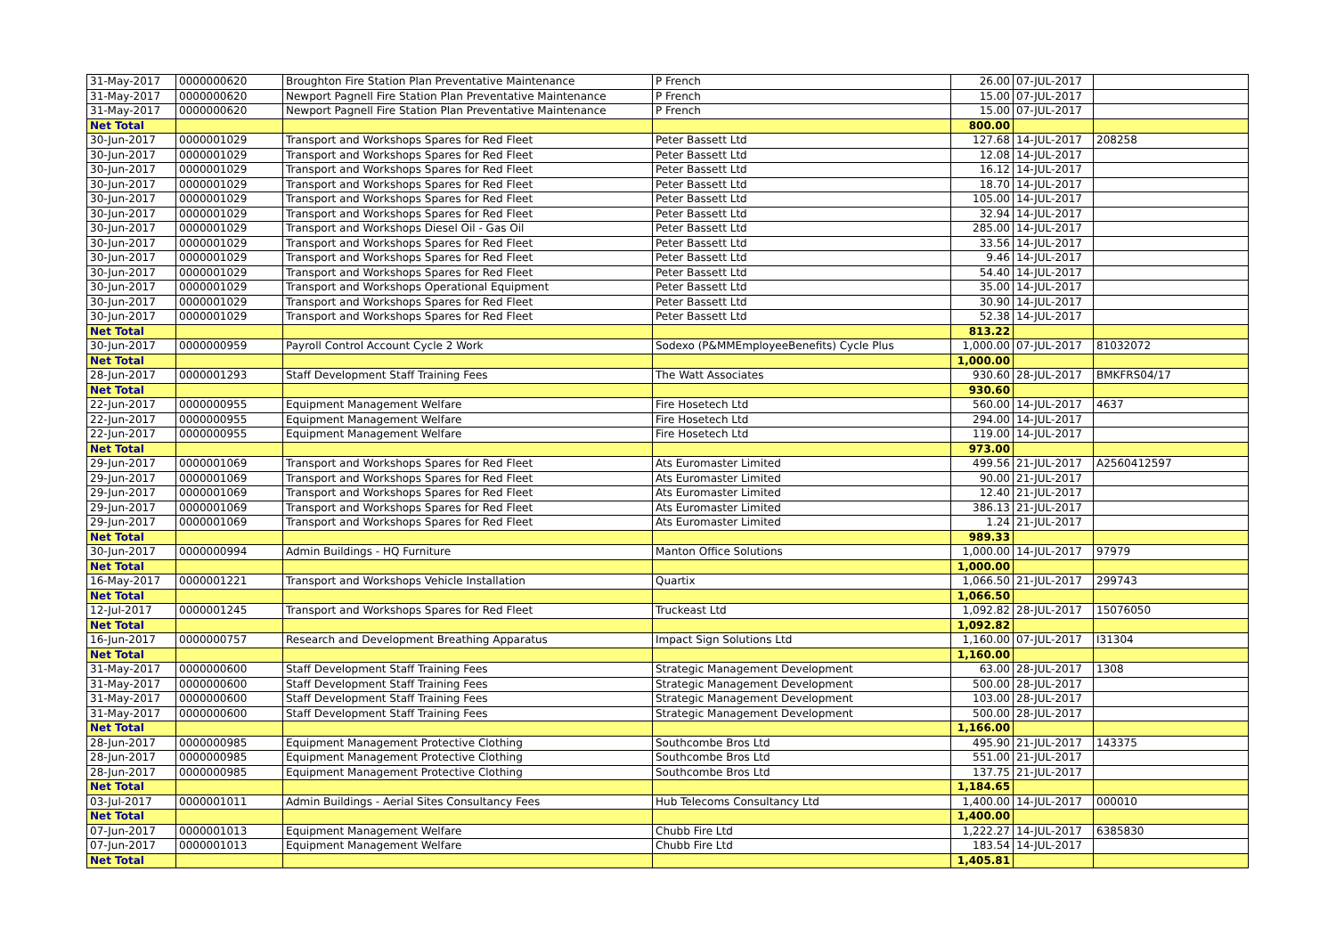| 31-May-2017 | 0000000620 | Broughton Fire Station Plan Preventative Maintenance | P French | 26.00 | 07-JUL-2017 | |
| 31-May-2017 | 0000000620 | Newport Pagnell Fire Station Plan Preventative Maintenance | P French | 15.00 | 07-JUL-2017 | |
| 31-May-2017 | 0000000620 | Newport Pagnell Fire Station Plan Preventative Maintenance | P French | 15.00 | 07-JUL-2017 | |
| Net Total | | | | 800.00 | | |
| 30-Jun-2017 | 0000001029 | Transport and Workshops Spares for Red Fleet | Peter Bassett Ltd | 127.68 | 14-JUL-2017 | 208258 |
| 30-Jun-2017 | 0000001029 | Transport and Workshops Spares for Red Fleet | Peter Bassett Ltd | 12.08 | 14-JUL-2017 | |
| 30-Jun-2017 | 0000001029 | Transport and Workshops Spares for Red Fleet | Peter Bassett Ltd | 16.12 | 14-JUL-2017 | |
| 30-Jun-2017 | 0000001029 | Transport and Workshops Spares for Red Fleet | Peter Bassett Ltd | 18.70 | 14-JUL-2017 | |
| 30-Jun-2017 | 0000001029 | Transport and Workshops Spares for Red Fleet | Peter Bassett Ltd | 105.00 | 14-JUL-2017 | |
| 30-Jun-2017 | 0000001029 | Transport and Workshops Spares for Red Fleet | Peter Bassett Ltd | 32.94 | 14-JUL-2017 | |
| 30-Jun-2017 | 0000001029 | Transport and Workshops Diesel Oil - Gas Oil | Peter Bassett Ltd | 285.00 | 14-JUL-2017 | |
| 30-Jun-2017 | 0000001029 | Transport and Workshops Spares for Red Fleet | Peter Bassett Ltd | 33.56 | 14-JUL-2017 | |
| 30-Jun-2017 | 0000001029 | Transport and Workshops Spares for Red Fleet | Peter Bassett Ltd | 9.46 | 14-JUL-2017 | |
| 30-Jun-2017 | 0000001029 | Transport and Workshops Spares for Red Fleet | Peter Bassett Ltd | 54.40 | 14-JUL-2017 | |
| 30-Jun-2017 | 0000001029 | Transport and Workshops Operational Equipment | Peter Bassett Ltd | 35.00 | 14-JUL-2017 | |
| 30-Jun-2017 | 0000001029 | Transport and Workshops Spares for Red Fleet | Peter Bassett Ltd | 30.90 | 14-JUL-2017 | |
| 30-Jun-2017 | 0000001029 | Transport and Workshops Spares for Red Fleet | Peter Bassett Ltd | 52.38 | 14-JUL-2017 | |
| Net Total | | | | 813.22 | | |
| 30-Jun-2017 | 0000000959 | Payroll Control Account Cycle 2 Work | Sodexo (P&MMEmployeeBenefits) Cycle Plus | 1,000.00 | 07-JUL-2017 | 81032072 |
| Net Total | | | | 1,000.00 | | |
| 28-Jun-2017 | 0000001293 | Staff Development Staff Training Fees | The Watt Associates | 930.60 | 28-JUL-2017 | BMKFRS04/17 |
| Net Total | | | | 930.60 | | |
| 22-Jun-2017 | 0000000955 | Equipment Management Welfare | Fire Hosetech Ltd | 560.00 | 14-JUL-2017 | 4637 |
| 22-Jun-2017 | 0000000955 | Equipment Management Welfare | Fire Hosetech Ltd | 294.00 | 14-JUL-2017 | |
| 22-Jun-2017 | 0000000955 | Equipment Management Welfare | Fire Hosetech Ltd | 119.00 | 14-JUL-2017 | |
| Net Total | | | | 973.00 | | |
| 29-Jun-2017 | 0000001069 | Transport and Workshops Spares for Red Fleet | Ats Euromaster Limited | 499.56 | 21-JUL-2017 | A2560412597 |
| 29-Jun-2017 | 0000001069 | Transport and Workshops Spares for Red Fleet | Ats Euromaster Limited | 90.00 | 21-JUL-2017 | |
| 29-Jun-2017 | 0000001069 | Transport and Workshops Spares for Red Fleet | Ats Euromaster Limited | 12.40 | 21-JUL-2017 | |
| 29-Jun-2017 | 0000001069 | Transport and Workshops Spares for Red Fleet | Ats Euromaster Limited | 386.13 | 21-JUL-2017 | |
| 29-Jun-2017 | 0000001069 | Transport and Workshops Spares for Red Fleet | Ats Euromaster Limited | 1.24 | 21-JUL-2017 | |
| Net Total | | | | 989.33 | | |
| 30-Jun-2017 | 0000000994 | Admin Buildings - HQ Furniture | Manton Office Solutions | 1,000.00 | 14-JUL-2017 | 97979 |
| Net Total | | | | 1,000.00 | | |
| 16-May-2017 | 0000001221 | Transport and Workshops Vehicle Installation | Quartix | 1,066.50 | 21-JUL-2017 | 299743 |
| Net Total | | | | 1,066.50 | | |
| 12-Jul-2017 | 0000001245 | Transport and Workshops Spares for Red Fleet | Truckeast Ltd | 1,092.82 | 28-JUL-2017 | 15076050 |
| Net Total | | | | 1,092.82 | | |
| 16-Jun-2017 | 0000000757 | Research and Development Breathing Apparatus | Impact Sign Solutions Ltd | 1,160.00 | 07-JUL-2017 | I31304 |
| Net Total | | | | 1,160.00 | | |
| 31-May-2017 | 0000000600 | Staff Development Staff Training Fees | Strategic Management Development | 63.00 | 28-JUL-2017 | 1308 |
| 31-May-2017 | 0000000600 | Staff Development Staff Training Fees | Strategic Management Development | 500.00 | 28-JUL-2017 | |
| 31-May-2017 | 0000000600 | Staff Development Staff Training Fees | Strategic Management Development | 103.00 | 28-JUL-2017 | |
| 31-May-2017 | 0000000600 | Staff Development Staff Training Fees | Strategic Management Development | 500.00 | 28-JUL-2017 | |
| Net Total | | | | 1,166.00 | | |
| 28-Jun-2017 | 0000000985 | Equipment Management Protective Clothing | Southcombe Bros Ltd | 495.90 | 21-JUL-2017 | 143375 |
| 28-Jun-2017 | 0000000985 | Equipment Management Protective Clothing | Southcombe Bros Ltd | 551.00 | 21-JUL-2017 | |
| 28-Jun-2017 | 0000000985 | Equipment Management Protective Clothing | Southcombe Bros Ltd | 137.75 | 21-JUL-2017 | |
| Net Total | | | | 1,184.65 | | |
| 03-Jul-2017 | 0000001011 | Admin Buildings - Aerial Sites Consultancy Fees | Hub Telecoms Consultancy Ltd | 1,400.00 | 14-JUL-2017 | 000010 |
| Net Total | | | | 1,400.00 | | |
| 07-Jun-2017 | 0000001013 | Equipment Management Welfare | Chubb Fire Ltd | 1,222.27 | 14-JUL-2017 | 6385830 |
| 07-Jun-2017 | 0000001013 | Equipment Management Welfare | Chubb Fire Ltd | 183.54 | 14-JUL-2017 | |
| Net Total | | | | 1,405.81 | | |